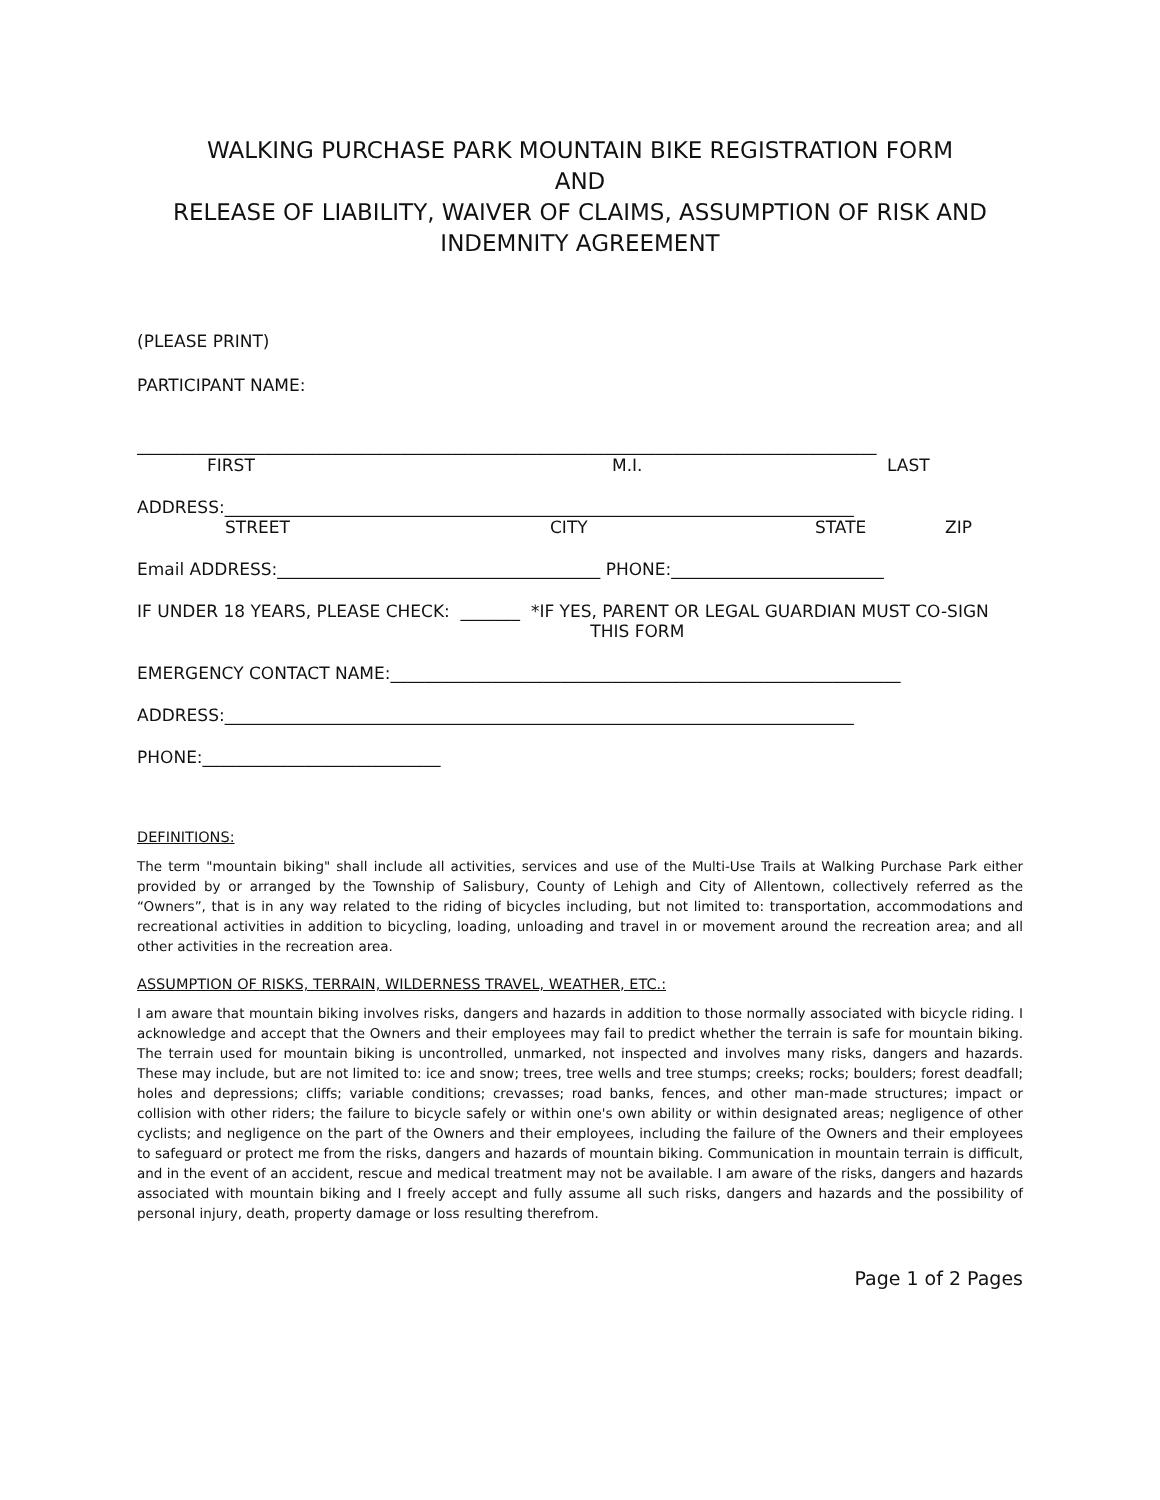WALKING PURCHASE PARK MOUNTAIN BIKE REGISTRATION FORM
AND
RELEASE OF LIABILITY, WAIVER OF CLAIMS, ASSUMPTION OF RISK AND
INDEMNITY AGREEMENT
(PLEASE PRINT)
PARTICIPANT NAME:
_______________________________________________________________________________________
FIRST M.I. LAST
ADDRESS:__________________________________________________________________________
STREET CITY STATE ZIP
Email ADDRESS:______________________________________ PHONE:_________________________
IF UNDER 18 YEARS, PLEASE CHECK: _______ *IF YES, PARENT OR LEGAL GUARDIAN MUST CO-SIGN
THIS FORM
EMERGENCY CONTACT NAME:____________________________________________________________
ADDRESS:__________________________________________________________________________
PHONE:____________________________
DEFINITIONS:
The term "mountain biking" shall include all activities, services and use of the Multi-Use Trails at Walking Purchase Park either provided by or arranged by the Township of Salisbury, County of Lehigh and City of Allentown, collectively referred as the “Owners”, that is in any way related to the riding of bicycles including, but not limited to: transportation, accommodations and recreational activities in addition to bicycling, loading, unloading and travel in or movement around the recreation area; and all other activities in the recreation area.
ASSUMPTION OF RISKS, TERRAIN, WILDERNESS TRAVEL, WEATHER, ETC.:
I am aware that mountain biking involves risks, dangers and hazards in addition to those normally associated with bicycle riding. I acknowledge and accept that the Owners and their employees may fail to predict whether the terrain is safe for mountain biking. The terrain used for mountain biking is uncontrolled, unmarked, not inspected and involves many risks, dangers and hazards. These may include, but are not limited to: ice and snow; trees, tree wells and tree stumps; creeks; rocks; boulders; forest deadfall; holes and depressions; cliffs; variable conditions; crevasses; road banks, fences, and other man-made structures; impact or collision with other riders; the failure to bicycle safely or within one's own ability or within designated areas; negligence of other cyclists; and negligence on the part of the Owners and their employees, including the failure of the Owners and their employees to safeguard or protect me from the risks, dangers and hazards of mountain biking. Communication in mountain terrain is difficult, and in the event of an accident, rescue and medical treatment may not be available. I am aware of the risks, dangers and hazards associated with mountain biking and I freely accept and fully assume all such risks, dangers and hazards and the possibility of personal injury, death, property damage or loss resulting therefrom.
Page 1 of 2 Pages